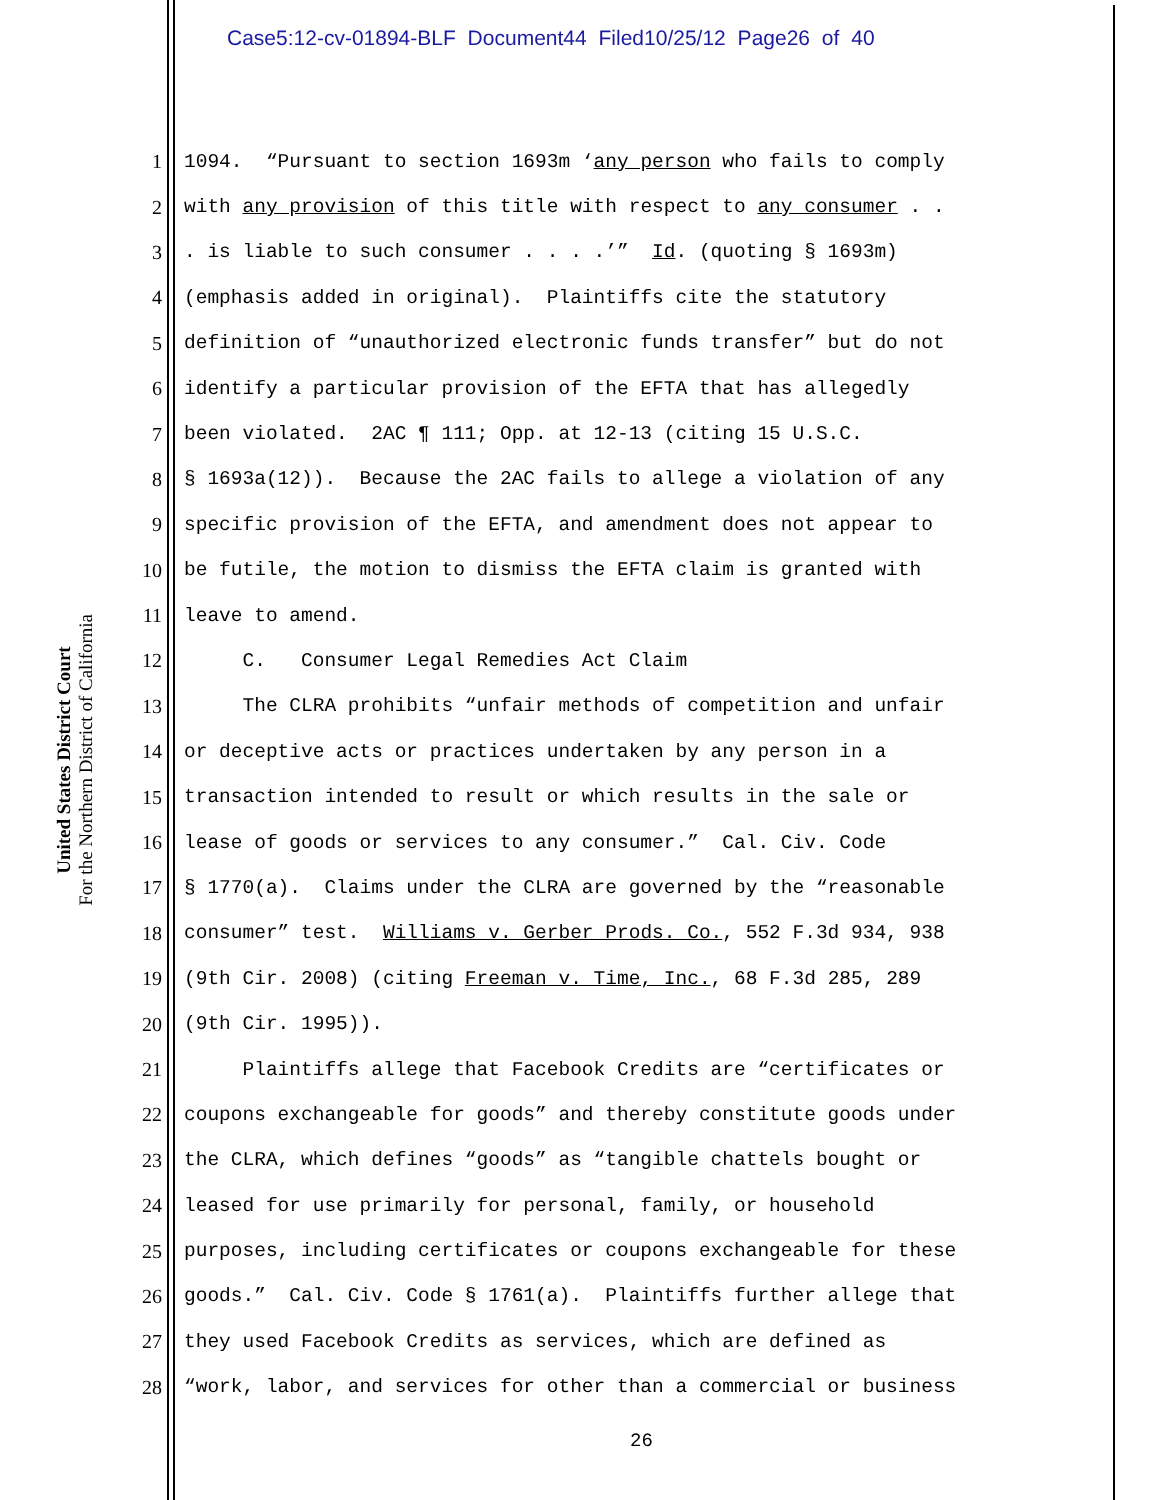Case5:12-cv-01894-BLF Document44 Filed10/25/12 Page26 of 40
United States District Court
For the Northern District of California
1 1094. “Pursuant to section 1693m ‘any person who fails to comply
2 with any provision of this title with respect to any consumer . .
3. is liable to such consumer . . . .’” Id. (quoting § 1693m)
4 (emphasis added in original). Plaintiffs cite the statutory
5 definition of “unauthorized electronic funds transfer” but do not
6 identify a particular provision of the EFTA that has allegedly
7 been violated. 2AC ¶ 111; Opp. at 12-13 (citing 15 U.S.C.
8 § 1693a(12)). Because the 2AC fails to allege a violation of any
9 specific provision of the EFTA, and amendment does not appear to
10 be futile, the motion to dismiss the EFTA claim is granted with
11 leave to amend.
12 C. Consumer Legal Remedies Act Claim
13 The CLRA prohibits “unfair methods of competition and unfair
14 or deceptive acts or practices undertaken by any person in a
15 transaction intended to result or which results in the sale or
16 lease of goods or services to any consumer.” Cal. Civ. Code
17 § 1770(a). Claims under the CLRA are governed by the “reasonable
18 consumer” test. Williams v. Gerber Prods. Co., 552 F.3d 934, 938
19 (9th Cir. 2008) (citing Freeman v. Time, Inc., 68 F.3d 285, 289
20 (9th Cir. 1995)).
21 Plaintiffs allege that Facebook Credits are “certificates or
22 coupons exchangeable for goods” and thereby constitute goods under
23 the CLRA, which defines “goods” as “tangible chattels bought or
24 leased for use primarily for personal, family, or household
25 purposes, including certificates or coupons exchangeable for these
26 goods.” Cal. Civ. Code § 1761(a). Plaintiffs further allege that
27 they used Facebook Credits as services, which are defined as
28 “work, labor, and services for other than a commercial or business
26